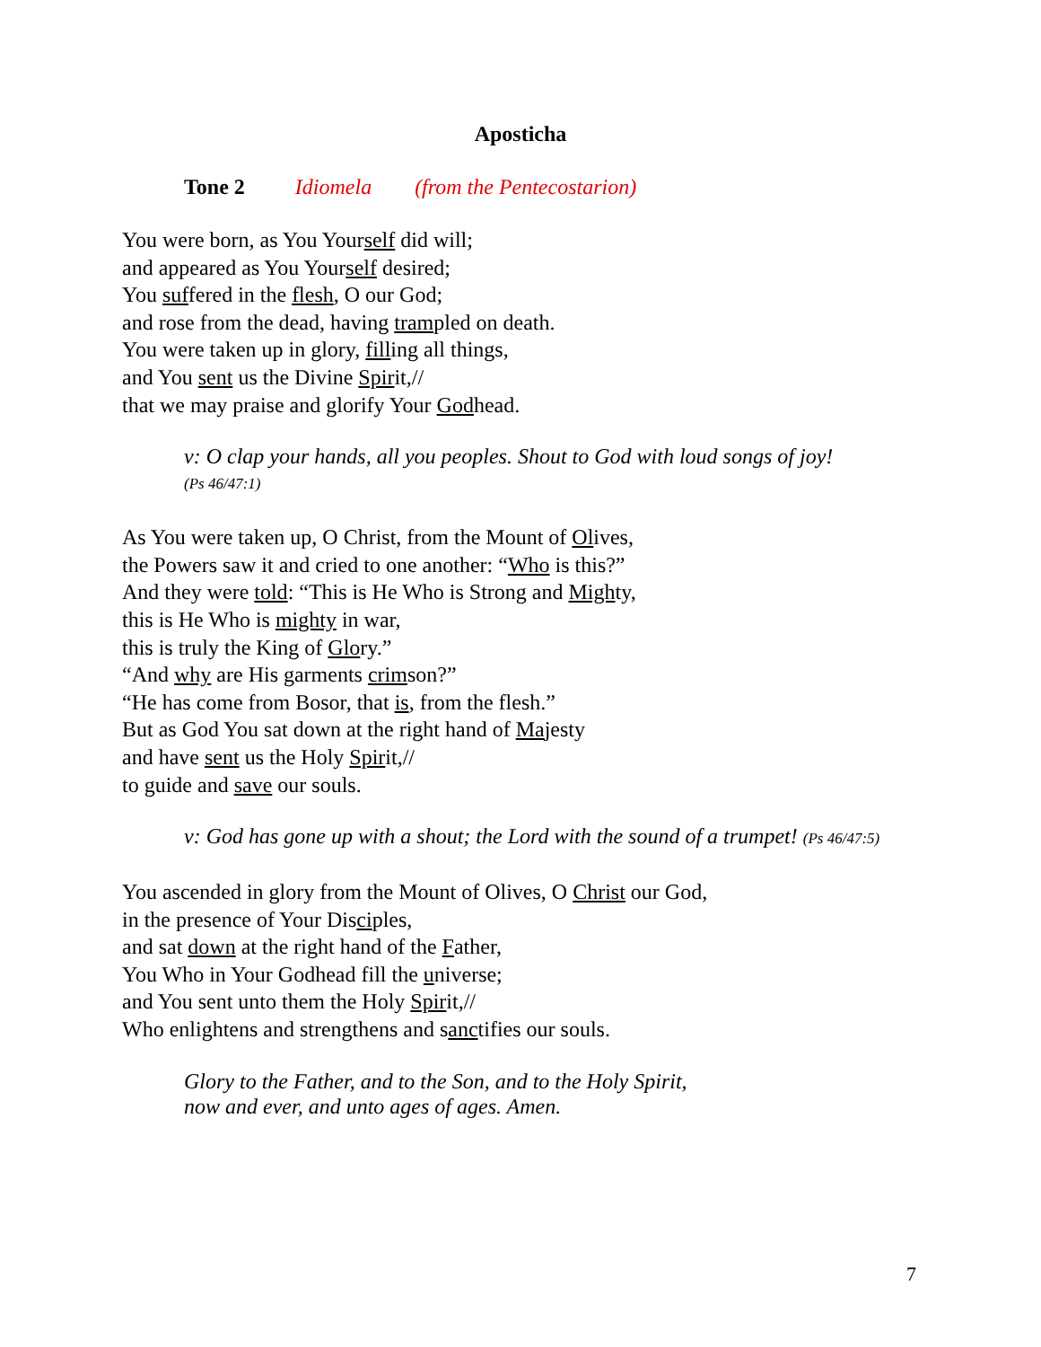Aposticha
Tone 2 Idiomela (from the Pentecostarion)
You were born, as You Yourself did will;
and appeared as You Yourself desired;
You suffered in the flesh, O our God;
and rose from the dead, having trampled on death.
You were taken up in glory, filling all things,
and You sent us the Divine Spirit,//
that we may praise and glorify Your Godhead.
v: O clap your hands, all you peoples. Shout to God with loud songs of joy!
(Ps 46/47:1)
As You were taken up, O Christ, from the Mount of Olives,
the Powers saw it and cried to one another: “Who is this?”
And they were told: “This is He Who is Strong and Mighty,
this is He Who is mighty in war,
this is truly the King of Glory.”
“And why are His garments crimson?”
“He has come from Bosor, that is, from the flesh.”
But as God You sat down at the right hand of Majesty
and have sent us the Holy Spirit,//
to guide and save our souls.
v: God has gone up with a shout; the Lord with the sound of a trumpet! (Ps 46/47:5)
You ascended in glory from the Mount of Olives, O Christ our God,
in the presence of Your Disciples,
and sat down at the right hand of the Father,
You Who in Your Godhead fill the universe;
and You sent unto them the Holy Spirit,//
Who enlightens and strengthens and sanctifies our souls.
Glory to the Father, and to the Son, and to the Holy Spirit,
now and ever, and unto ages of ages. Amen.
7